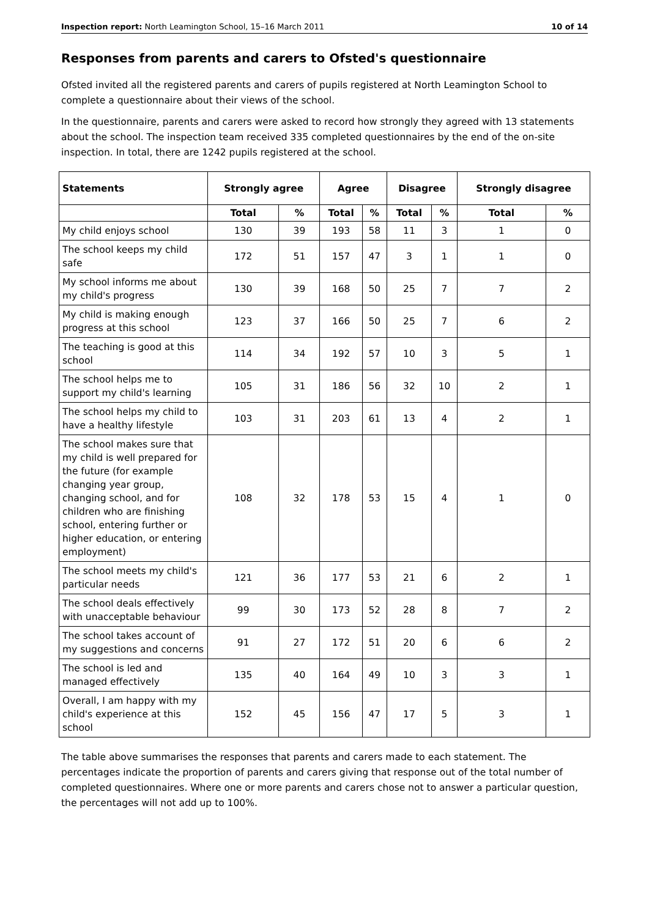Inspection report: North Leamington School, 15–16 March 2011 10 of 14
Responses from parents and carers to Ofsted's questionnaire
Ofsted invited all the registered parents and carers of pupils registered at North Leamington School to complete a questionnaire about their views of the school.
In the questionnaire, parents and carers were asked to record how strongly they agreed with 13 statements about the school. The inspection team received 335 completed questionnaires by the end of the on-site inspection. In total, there are 1242 pupils registered at the school.
| Statements | Strongly agree | | Agree | | Disagree | | Strongly disagree | |
| --- | --- | --- | --- | --- | --- | --- | --- | --- |
| | Total | % | Total | % | Total | % | Total | % |
| My child enjoys school | 130 | 39 | 193 | 58 | 11 | 3 | 1 | 0 |
| The school keeps my child safe | 172 | 51 | 157 | 47 | 3 | 1 | 1 | 0 |
| My school informs me about my child's progress | 130 | 39 | 168 | 50 | 25 | 7 | 7 | 2 |
| My child is making enough progress at this school | 123 | 37 | 166 | 50 | 25 | 7 | 6 | 2 |
| The teaching is good at this school | 114 | 34 | 192 | 57 | 10 | 3 | 5 | 1 |
| The school helps me to support my child's learning | 105 | 31 | 186 | 56 | 32 | 10 | 2 | 1 |
| The school helps my child to have a healthy lifestyle | 103 | 31 | 203 | 61 | 13 | 4 | 2 | 1 |
| The school makes sure that my child is well prepared for the future (for example changing year group, changing school, and for children who are finishing school, entering further or higher education, or entering employment) | 108 | 32 | 178 | 53 | 15 | 4 | 1 | 0 |
| The school meets my child's particular needs | 121 | 36 | 177 | 53 | 21 | 6 | 2 | 1 |
| The school deals effectively with unacceptable behaviour | 99 | 30 | 173 | 52 | 28 | 8 | 7 | 2 |
| The school takes account of my suggestions and concerns | 91 | 27 | 172 | 51 | 20 | 6 | 6 | 2 |
| The school is led and managed effectively | 135 | 40 | 164 | 49 | 10 | 3 | 3 | 1 |
| Overall, I am happy with my child's experience at this school | 152 | 45 | 156 | 47 | 17 | 5 | 3 | 1 |
The table above summarises the responses that parents and carers made to each statement. The percentages indicate the proportion of parents and carers giving that response out of the total number of completed questionnaires. Where one or more parents and carers chose not to answer a particular question, the percentages will not add up to 100%.